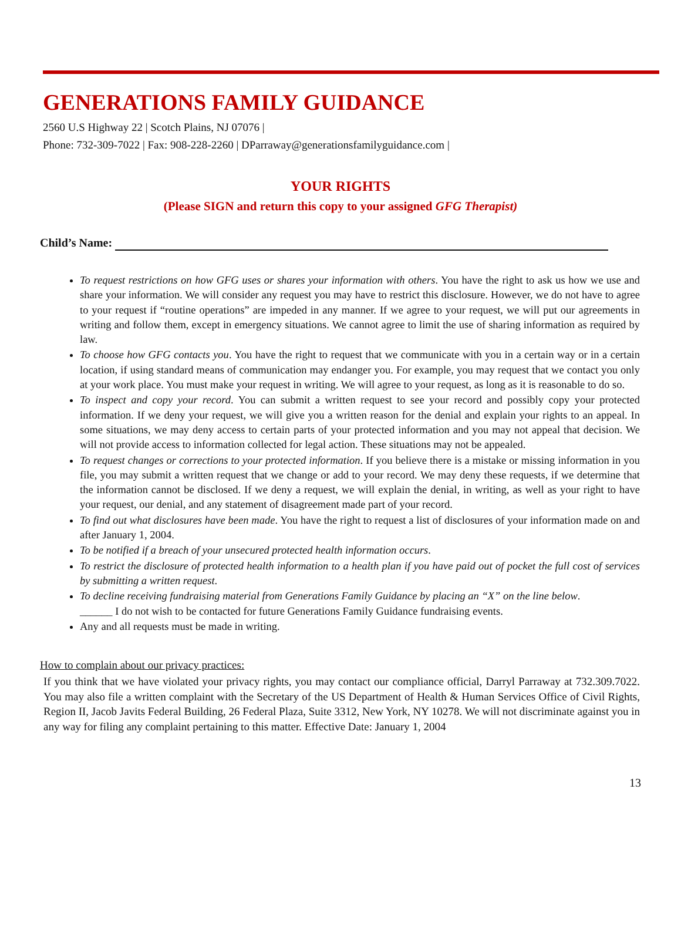GENERATIONS FAMILY GUIDANCE
2560 U.S Highway 22 | Scotch Plains, NJ 07076 |
Phone: 732-309-7022 | Fax: 908-228-2260 | DParraway@generationsfamilyguidance.com |
YOUR RIGHTS
(Please SIGN and return this copy to your assigned GFG Therapist)
Child’s Name:
To request restrictions on how GFG uses or shares your information with others. You have the right to ask us how we use and share your information. We will consider any request you may have to restrict this disclosure. However, we do not have to agree to your request if “routine operations” are impeded in any manner. If we agree to your request, we will put our agreements in writing and follow them, except in emergency situations. We cannot agree to limit the use of sharing information as required by law.
To choose how GFG contacts you. You have the right to request that we communicate with you in a certain way or in a certain location, if using standard means of communication may endanger you. For example, you may request that we contact you only at your work place. You must make your request in writing. We will agree to your request, as long as it is reasonable to do so.
To inspect and copy your record. You can submit a written request to see your record and possibly copy your protected information. If we deny your request, we will give you a written reason for the denial and explain your rights to an appeal. In some situations, we may deny access to certain parts of your protected information and you may not appeal that decision. We will not provide access to information collected for legal action. These situations may not be appealed.
To request changes or corrections to your protected information. If you believe there is a mistake or missing information in you file, you may submit a written request that we change or add to your record. We may deny these requests, if we determine that the information cannot be disclosed. If we deny a request, we will explain the denial, in writing, as well as your right to have your request, our denial, and any statement of disagreement made part of your record.
To find out what disclosures have been made. You have the right to request a list of disclosures of your information made on and after January 1, 2004.
To be notified if a breach of your unsecured protected health information occurs.
To restrict the disclosure of protected health information to a health plan if you have paid out of pocket the full cost of services by submitting a written request.
To decline receiving fundraising material from Generations Family Guidance by placing an “X” on the line below.
______ I do not wish to be contacted for future Generations Family Guidance fundraising events.
Any and all requests must be made in writing.
How to complain about our privacy practices:
If you think that we have violated your privacy rights, you may contact our compliance official, Darryl Parraway at 732.309.7022. You may also file a written complaint with the Secretary of the US Department of Health & Human Services Office of Civil Rights, Region II, Jacob Javits Federal Building, 26 Federal Plaza, Suite 3312, New York, NY 10278. We will not discriminate against you in any way for filing any complaint pertaining to this matter. Effective Date: January 1, 2004
13